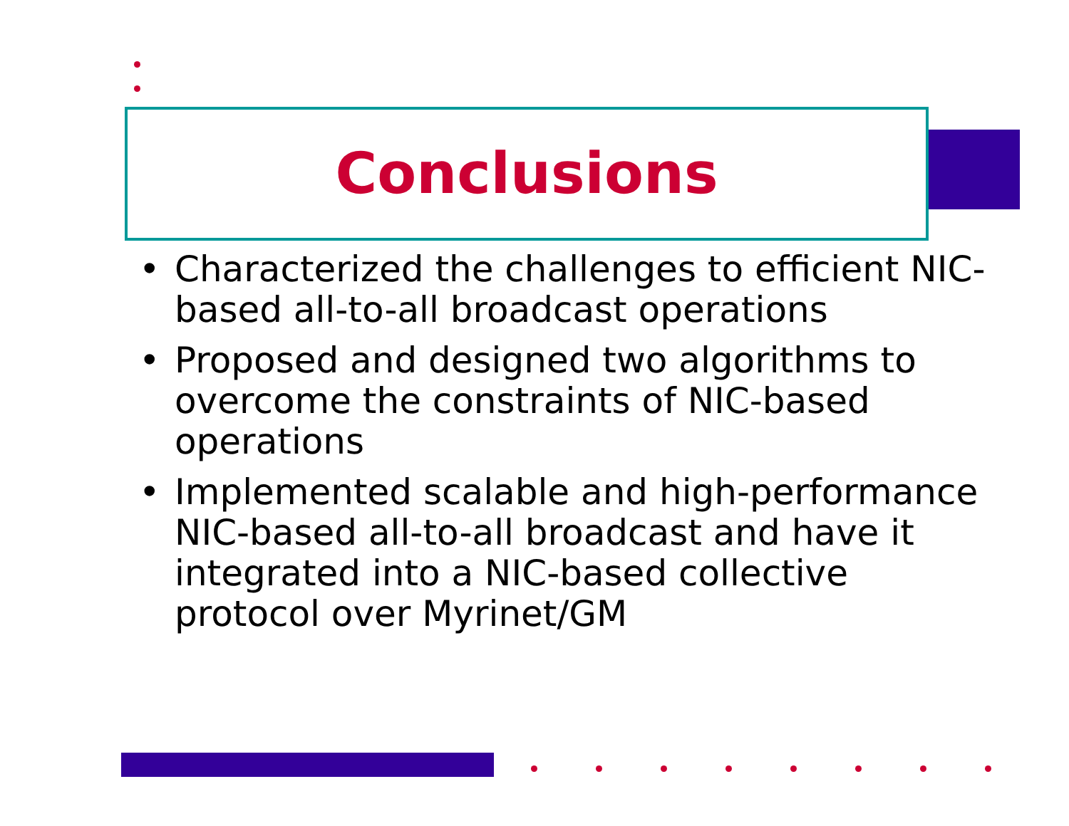Conclusions
• Characterized the challenges to efficient NIC-based all-to-all broadcast operations
• Proposed and designed two algorithms to overcome the constraints of NIC-based operations
• Implemented scalable and high-performance NIC-based all-to-all broadcast and have it integrated into a NIC-based collective protocol over Myrinet/GM